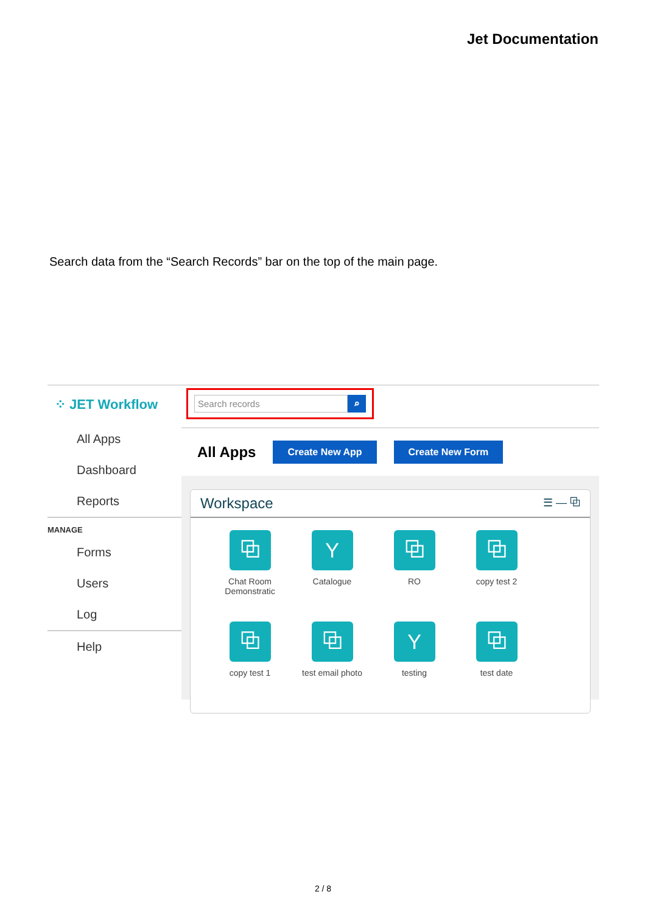Jet Documentation
Search data from the “Search Records” bar on the top of the main page.
⁘ JET Workflow
All Apps
Dashboard
Reports
MANAGE
Forms
Users
Log
Help
Search records ⌕
All Apps
Create New App Create New Form
Workspace ☰ — ⧉
⧉
Chat Room Demonstratic
Y
Catalogue
⧉
RO
⧉
copy test 2
⧉
copy test 1
⧉
test email photo
Y
testing
⧉
test date
2 / 8